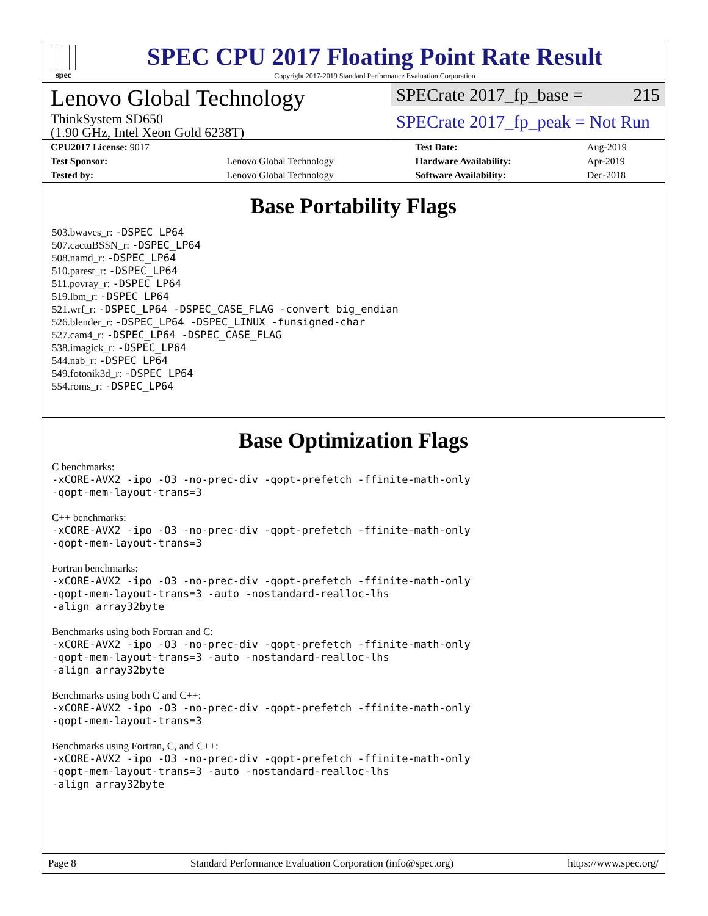spec
SPEC CPU 2017 Floating Point Rate Result
Copyright 2017-2019 Standard Performance Evaluation Corporation
Lenovo Global Technology
ThinkSystem SD650
(1.90 GHz, Intel Xeon Gold 6238T)
SPECrate 2017_fp_base = 215
SPECrate 2017_fp_peak = Not Run
| CPU2017 License: 9017 | | Test Date: | Aug-2019 |
| Test Sponsor: | Lenovo Global Technology | Hardware Availability: | Apr-2019 |
| Tested by: | Lenovo Global Technology | Software Availability: | Dec-2018 |
Base Portability Flags
503.bwaves_r: -DSPEC_LP64
507.cactuBSSN_r: -DSPEC_LP64
508.namd_r: -DSPEC_LP64
510.parest_r: -DSPEC_LP64
511.povray_r: -DSPEC_LP64
519.lbm_r: -DSPEC_LP64
521.wrf_r: -DSPEC_LP64 -DSPEC_CASE_FLAG -convert big_endian
526.blender_r: -DSPEC_LP64 -DSPEC_LINUX -funsigned-char
527.cam4_r: -DSPEC_LP64 -DSPEC_CASE_FLAG
538.imagick_r: -DSPEC_LP64
544.nab_r: -DSPEC_LP64
549.fotonik3d_r: -DSPEC_LP64
554.roms_r: -DSPEC_LP64
Base Optimization Flags
C benchmarks:
-xCORE-AVX2 -ipo -O3 -no-prec-div -qopt-prefetch -ffinite-math-only
-qopt-mem-layout-trans=3
C++ benchmarks:
-xCORE-AVX2 -ipo -O3 -no-prec-div -qopt-prefetch -ffinite-math-only
-qopt-mem-layout-trans=3
Fortran benchmarks:
-xCORE-AVX2 -ipo -O3 -no-prec-div -qopt-prefetch -ffinite-math-only
-qopt-mem-layout-trans=3 -auto -nostandard-realloc-lhs
-align array32byte
Benchmarks using both Fortran and C:
-xCORE-AVX2 -ipo -O3 -no-prec-div -qopt-prefetch -ffinite-math-only
-qopt-mem-layout-trans=3 -auto -nostandard-realloc-lhs
-align array32byte
Benchmarks using both C and C++:
-xCORE-AVX2 -ipo -O3 -no-prec-div -qopt-prefetch -ffinite-math-only
-qopt-mem-layout-trans=3
Benchmarks using Fortran, C, and C++:
-xCORE-AVX2 -ipo -O3 -no-prec-div -qopt-prefetch -ffinite-math-only
-qopt-mem-layout-trans=3 -auto -nostandard-realloc-lhs
-align array32byte
Page 8 Standard Performance Evaluation Corporation (info@spec.org) https://www.spec.org/